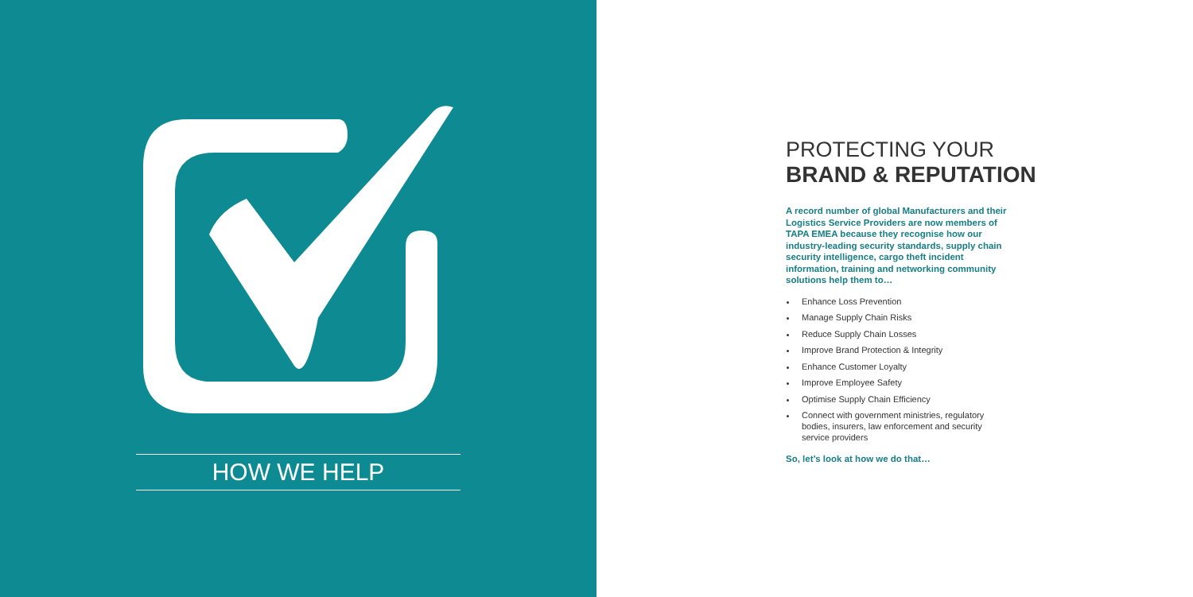HOW WE HELP
PROTECTING YOUR
BRAND & REPUTATION
A record number of global Manufacturers and their Logistics Service Providers are now members of TAPA EMEA because they recognise how our industry-leading security standards, supply chain security intelligence, cargo theft incident information, training and networking community solutions help them to…
Enhance Loss Prevention
Manage Supply Chain Risks
Reduce Supply Chain Losses
Improve Brand Protection & Integrity
Enhance Customer Loyalty
Improve Employee Safety
Optimise Supply Chain Efficiency
Connect with government ministries, regulatory bodies, insurers, law enforcement and security service providers
So, let’s look at how we do that…